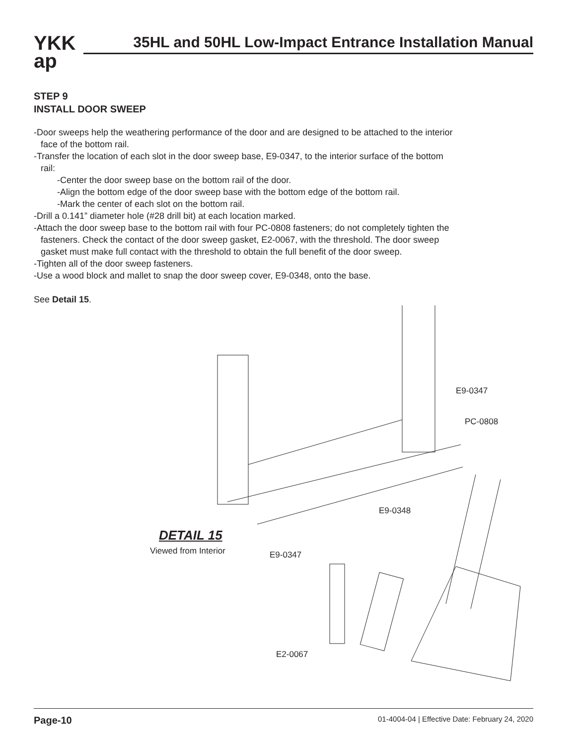YKK
ap
35HL and 50HL Low-Impact Entrance Installation Manual
STEP 9
INSTALL DOOR SWEEP
-Door sweeps help the weathering performance of the door and are designed to be attached to the interior
face of the bottom rail.
-Transfer the location of each slot in the door sweep base, E9-0347, to the interior surface of the bottom
rail:
-Center the door sweep base on the bottom rail of the door.
-Align the bottom edge of the door sweep base with the bottom edge of the bottom rail.
-Mark the center of each slot on the bottom rail.
-Drill a 0.141” diameter hole (#28 drill bit) at each location marked.
-Attach the door sweep base to the bottom rail with four PC-0808 fasteners; do not completely tighten the
fasteners. Check the contact of the door sweep gasket, E2-0067, with the threshold. The door sweep
gasket must make full contact with the threshold to obtain the full benefit of the door sweep.
-Tighten all of the door sweep fasteners.
-Use a wood block and mallet to snap the door sweep cover, E9-0348, onto the base.
See Detail 15.
E9-0347
PC-0808
E9-0348
DETAIL 15
Viewed from Interior E9-0347
E2-0067
Page-10 01-4004-04 | Effective Date: February 24, 2020